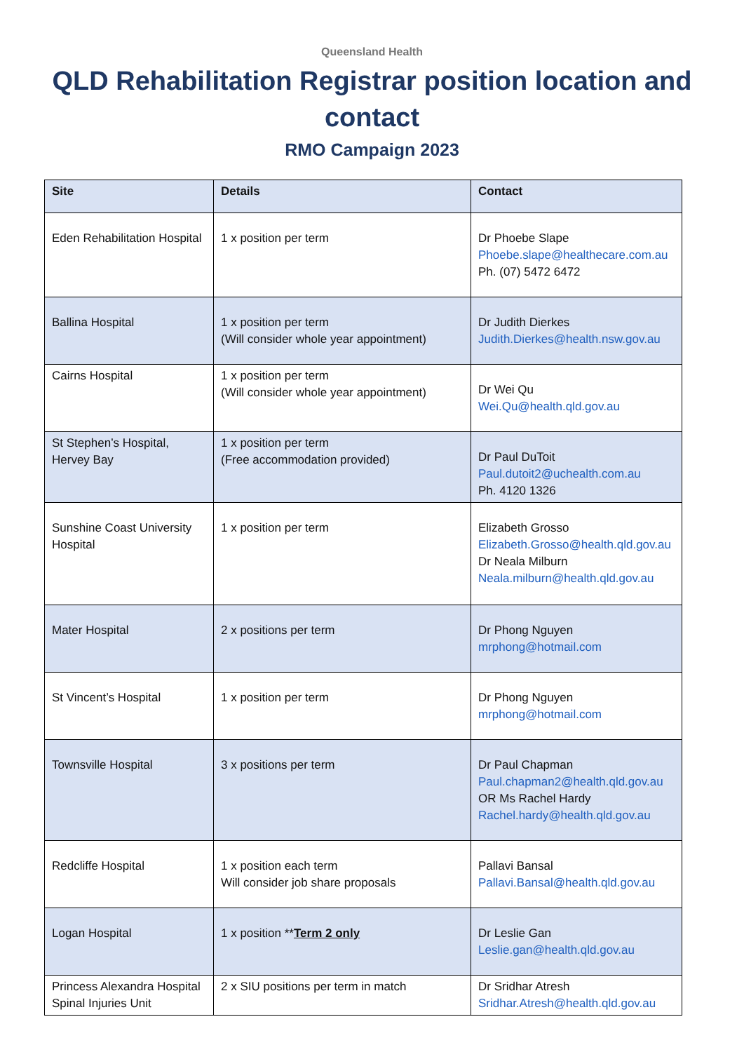Queensland Health
QLD Rehabilitation Registrar position location and contact
RMO Campaign 2023
| Site | Details | Contact |
| --- | --- | --- |
| Eden Rehabilitation Hospital | 1 x position per term | Dr Phoebe Slape Phoebe.slape@healthecare.com.au Ph. (07) 5472 6472 |
| Ballina Hospital | 1 x position per term (Will consider whole year appointment) | Dr Judith Dierkes Judith.Dierkes@health.nsw.gov.au |
| Cairns Hospital | 1 x position per term (Will consider whole year appointment) | Dr Wei Qu Wei.Qu@health.qld.gov.au |
| St Stephen’s Hospital, Hervey Bay | 1 x position per term (Free accommodation provided) | Dr Paul DuToit Paul.dutoit2@uchealth.com.au Ph. 4120 1326 |
| Sunshine Coast University Hospital | 1 x position per term | Elizabeth Grosso Elizabeth.Grosso@health.qld.gov.au Dr Neala Milburn Neala.milburn@health.qld.gov.au |
| Mater Hospital | 2 x positions per term | Dr Phong Nguyen mrphong@hotmail.com |
| St Vincent’s Hospital | 1 x position per term | Dr Phong Nguyen mrphong@hotmail.com |
| Townsville Hospital | 3 x positions per term | Dr Paul Chapman Paul.chapman2@health.qld.gov.au OR Ms Rachel Hardy Rachel.hardy@health.qld.gov.au |
| Redcliffe Hospital | 1 x position each term Will consider job share proposals | Pallavi Bansal Pallavi.Bansal@health.qld.gov.au |
| Logan Hospital | 1 x position ** Term 2 only | Dr Leslie Gan Leslie.gan@health.qld.gov.au |
| Princess Alexandra Hospital Spinal Injuries Unit | 2 x SIU positions per term in match | Dr Sridhar Atresh Sridhar.Atresh@health.qld.gov.au |